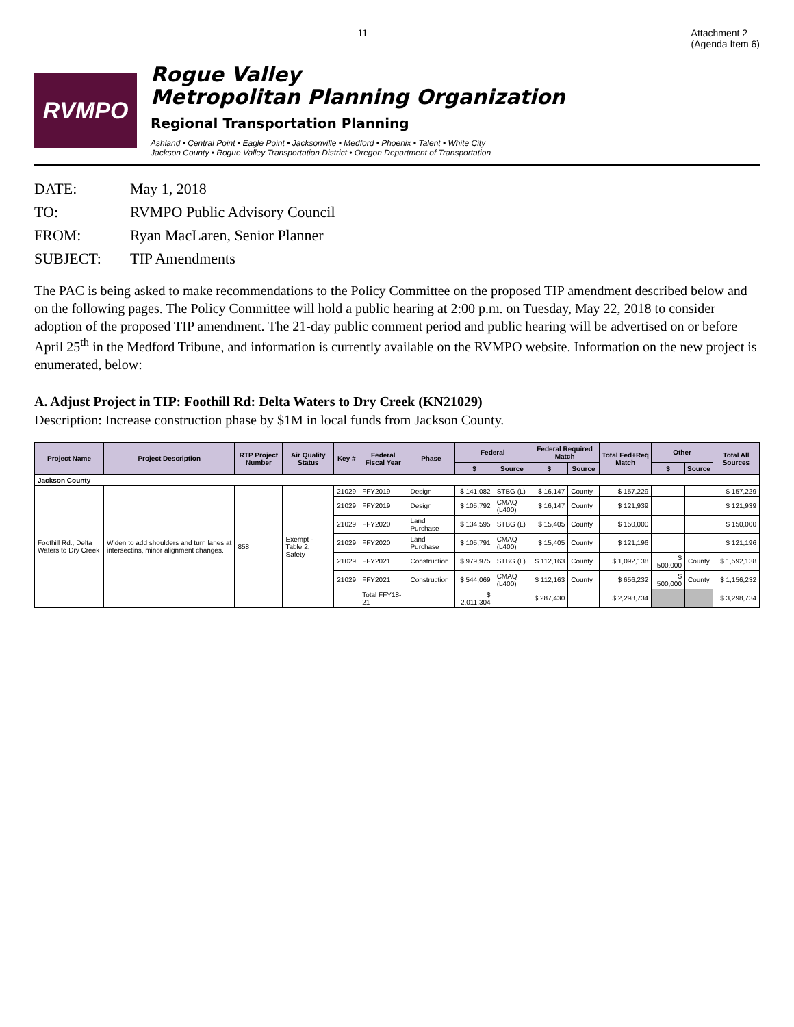11 Attachment 2
(Agenda Item 6)
RVMPO
Rogue Valley
Metropolitan Planning Organization
Regional Transportation Planning
Ashland • Central Point • Eagle Point • Jacksonville • Medford • Phoenix • Talent • White City
Jackson County • Rogue Valley Transportation District • Oregon Department of Transportation
DATE: May 1, 2018
TO: RVMPO Public Advisory Council
FROM: Ryan MacLaren, Senior Planner
SUBJECT: TIP Amendments
The PAC is being asked to make recommendations to the Policy Committee on the proposed TIP amendment described below and on the following pages. The Policy Committee will hold a public hearing at 2:00 p.m. on Tuesday, May 22, 2018 to consider adoption of the proposed TIP amendment. The 21-day public comment period and public hearing will be advertised on or before April 25<sup>th</sup> in the Medford Tribune, and information is currently available on the RVMPO website. Information on the new project is enumerated, below:
A. Adjust Project in TIP: Foothill Rd: Delta Waters to Dry Creek (KN21029)
Description: Increase construction phase by $1M in local funds from Jackson County.
| Project Name | Project Description | RTP Project Number | Air Quality Status | Key # | Federal Fiscal Year | Phase | Federal | | Federal Required Match | | Total Fed+Req Match | Other | | Total All Sources |
| --- | --- | --- | --- | --- | --- | --- | --- | --- | --- | --- | --- | --- | --- | --- |
| | | | | | | | $ | Source | $ | Source | | $ | Source | |
| Jackson County | | | | | | | | | | | | | | |
| Foothill Rd., Delta Waters to Dry Creek | Widen to add shoulders and turn lanes at intersectins, minor alignment changes. | 858 | Exempt - Table 2, Safety | 21029 | FFY2019 | Design | $ 141,082 | STBG (L) | $ 16,147 | County | $ 157,229 | | | $ 157,229 |
| | | | | 21029 | FFY2019 | Design | $ 105,792 | CMAQ (L400) | $ 16,147 | County | $ 121,939 | | | $ 121,939 |
| | | | | 21029 | FFY2020 | Land Purchase | $ 134,595 | STBG (L) | $ 15,405 | County | $ 150,000 | | | $ 150,000 |
| | | | | 21029 | FFY2020 | Land Purchase | $ 105,791 | CMAQ (L400) | $ 15,405 | County | $ 121,196 | | | $ 121,196 |
| | | | | 21029 | FFY2021 | Construction | $ 979,975 | STBG (L) | $ 112,163 | County | $ 1,092,138 | $ 500,000 | County | $ 1,592,138 |
| | | | | 21029 | FFY2021 | Construction | $ 544,069 | CMAQ (L400) | $ 112,163 | County | $ 656,232 | $ 500,000 | County | $ 1,156,232 |
| | | | | | Total FFY18-21 | | $ 2,011,304 | | $ 287,430 | | $ 2,298,734 | | | $ 3,298,734 |